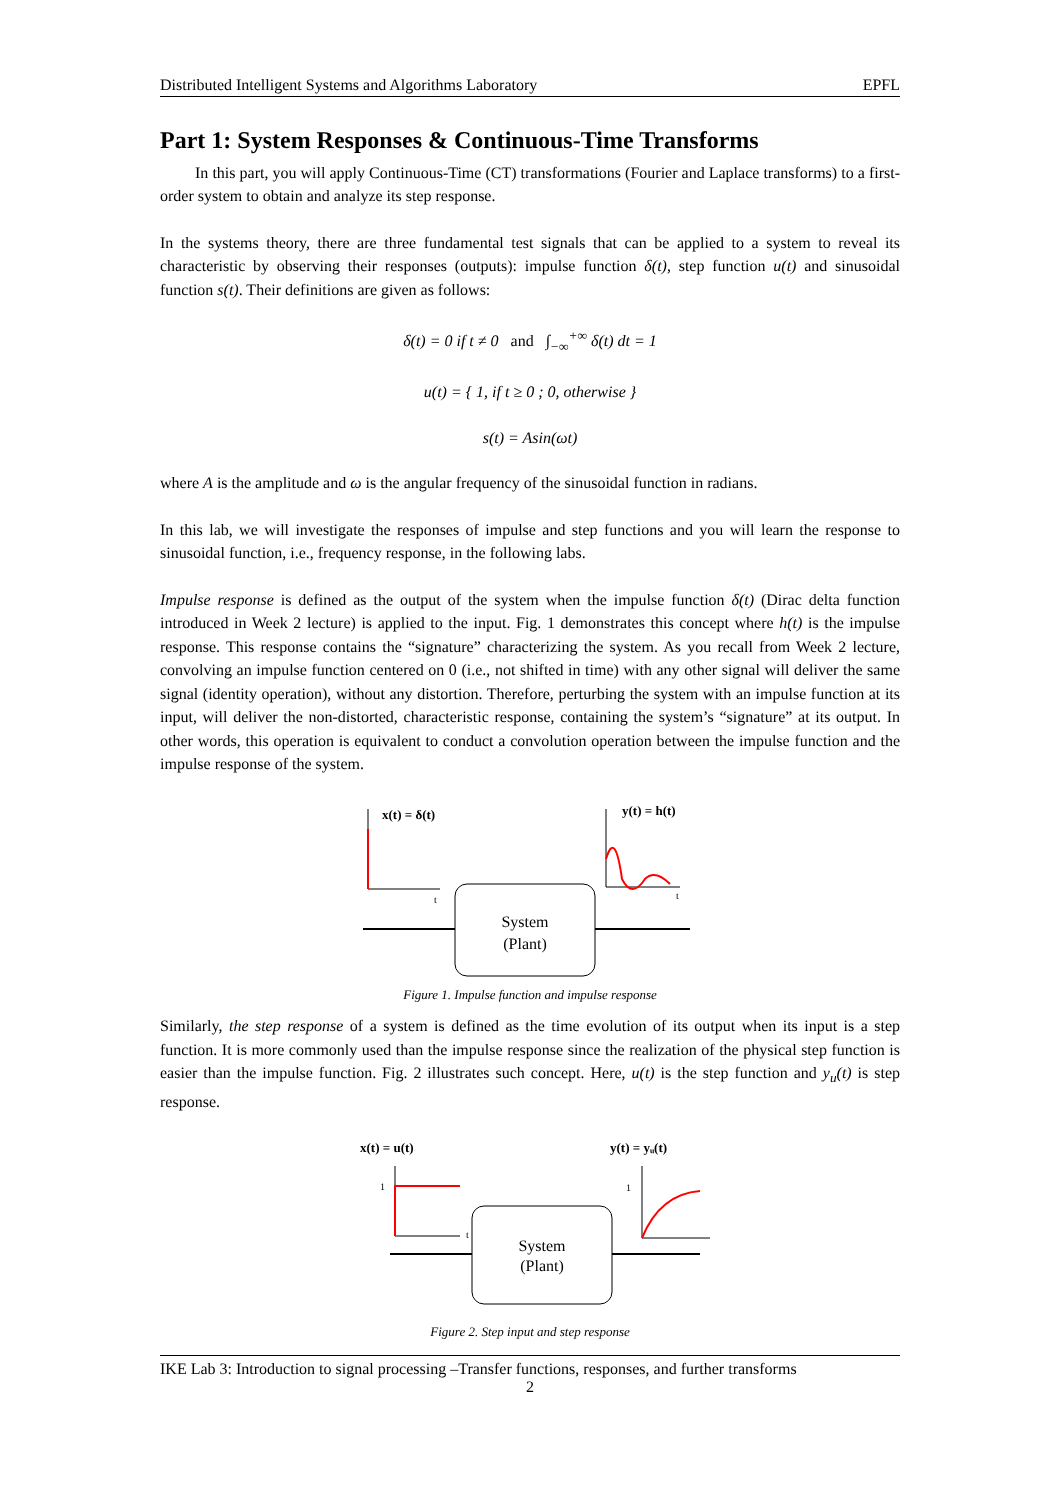Distributed Intelligent Systems and Algorithms Laboratory EPFL
Part 1: System Responses & Continuous-Time Transforms
In this part, you will apply Continuous-Time (CT) transformations (Fourier and Laplace transforms) to a first-order system to obtain and analyze its step response.
In the systems theory, there are three fundamental test signals that can be applied to a system to reveal its characteristic by observing their responses (outputs): impulse function δ(t), step function u(t) and sinusoidal function s(t). Their definitions are given as follows:
δ(t) = 0 if t ≠ 0 and ∫<sub>−∞</sub><sup>+∞</sup> δ(t) dt = 1
u(t) = { 1, if t ≥ 0 ; 0, otherwise }
s(t) = Asin(ωt)
where A is the amplitude and ω is the angular frequency of the sinusoidal function in radians.
In this lab, we will investigate the responses of impulse and step functions and you will learn the response to sinusoidal function, i.e., frequency response, in the following labs.
Impulse response is defined as the output of the system when the impulse function δ(t) (Dirac delta function introduced in Week 2 lecture) is applied to the input. Fig. 1 demonstrates this concept where h(t) is the impulse response. This response contains the “signature” characterizing the system. As you recall from Week 2 lecture, convolving an impulse function centered on 0 (i.e., not shifted in time) with any other signal will deliver the same signal (identity operation), without any distortion. Therefore, perturbing the system with an impulse function at its input, will deliver the non-distorted, characteristic response, containing the system’s “signature” at its output. In other words, this operation is equivalent to conduct a convolution operation between the impulse function and the impulse response of the system.
x(t) = δ(t)
t
y(t) = h(t)
t
System
(Plant)
Figure 1. Impulse function and impulse response
Similarly, the step response of a system is defined as the time evolution of its output when its input is a step function. It is more commonly used than the impulse response since the realization of the physical step function is easier than the impulse function. Fig. 2 illustrates such concept. Here, u(t) is the step function and y<sub>u</sub>(t) is step response.
x(t) = u(t)
1
t
y(t) = yᵤ(t)
1
System
(Plant)
Figure 2. Step input and step response
IKE Lab 3: Introduction to signal processing –Transfer functions, responses, and further transforms
2